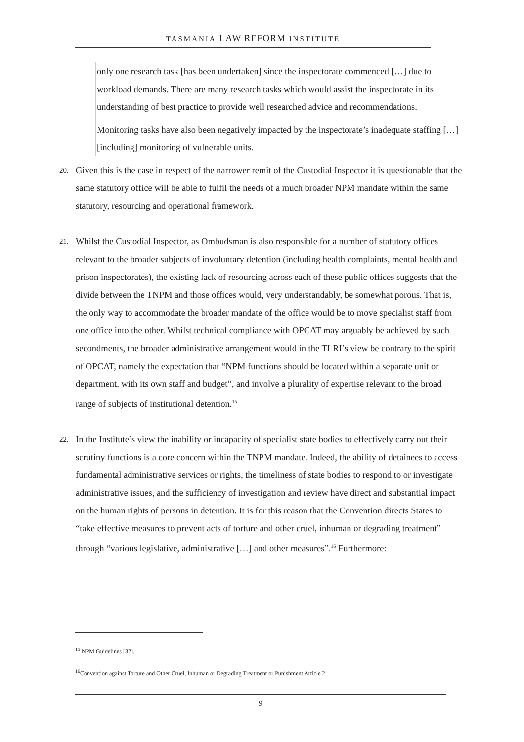TASMANIA LAW REFORM INSTITUTE
only one research task [has been undertaken] since the inspectorate commenced […] due to workload demands. There are many research tasks which would assist the inspectorate in its understanding of best practice to provide well researched advice and recommendations.
Monitoring tasks have also been negatively impacted by the inspectorate’s inadequate staffing […] [including] monitoring of vulnerable units.
20. Given this is the case in respect of the narrower remit of the Custodial Inspector it is questionable that the same statutory office will be able to fulfil the needs of a much broader NPM mandate within the same statutory, resourcing and operational framework.
21. Whilst the Custodial Inspector, as Ombudsman is also responsible for a number of statutory offices relevant to the broader subjects of involuntary detention (including health complaints, mental health and prison inspectorates), the existing lack of resourcing across each of these public offices suggests that the divide between the TNPM and those offices would, very understandably, be somewhat porous. That is, the only way to accommodate the broader mandate of the office would be to move specialist staff from one office into the other. Whilst technical compliance with OPCAT may arguably be achieved by such secondments, the broader administrative arrangement would in the TLRI’s view be contrary to the spirit of OPCAT, namely the expectation that “NPM functions should be located within a separate unit or department, with its own staff and budget”, and involve a plurality of expertise relevant to the broad range of subjects of institutional detention.<sup>15</sup>
22. In the Institute’s view the inability or incapacity of specialist state bodies to effectively carry out their scrutiny functions is a core concern within the TNPM mandate. Indeed, the ability of detainees to access fundamental administrative services or rights, the timeliness of state bodies to respond to or investigate administrative issues, and the sufficiency of investigation and review have direct and substantial impact on the human rights of persons in detention. It is for this reason that the Convention directs States to “take effective measures to prevent acts of torture and other cruel, inhuman or degrading treatment” through “various legislative, administrative […] and other measures”.<sup>16</sup> Furthermore:
<sup>15</sup> NPM Guidelines [32].
<sup>16</sup> Convention against Torture and Other Cruel, Inhuman or Degrading Treatment or Punishment Article 2
9